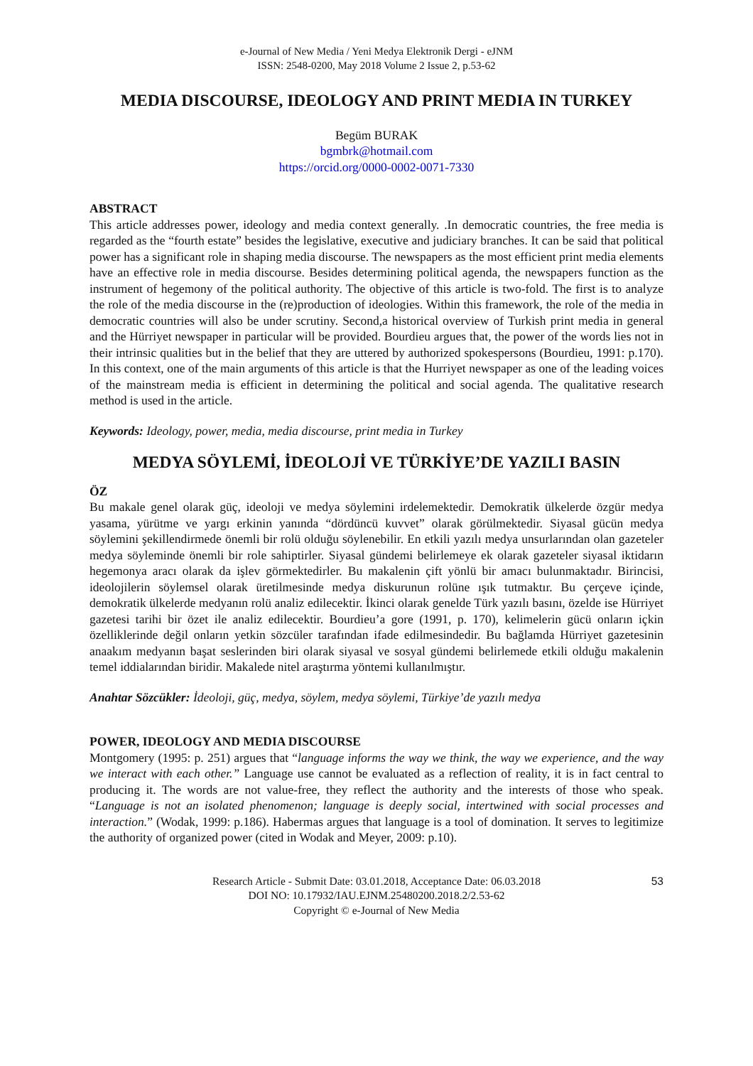e-Journal of New Media / Yeni Medya Elektronik Dergi - eJNM
ISSN: 2548-0200, May 2018 Volume 2 Issue 2, p.53-62
MEDIA DISCOURSE, IDEOLOGY AND PRINT MEDIA IN TURKEY
Begüm BURAK
bgmbrk@hotmail.com
https://orcid.org/0000-0002-0071-7330
ABSTRACT
This article addresses power, ideology and media context generally. .In democratic countries, the free media is regarded as the “fourth estate” besides the legislative, executive and judiciary branches. It can be said that political power has a significant role in shaping media discourse. The newspapers as the most efficient print media elements have an effective role in media discourse. Besides determining political agenda, the newspapers function as the instrument of hegemony of the political authority. The objective of this article is two-fold. The first is to analyze the role of the media discourse in the (re)production of ideologies. Within this framework, the role of the media in democratic countries will also be under scrutiny. Second,a historical overview of Turkish print media in general and the Hürriyet newspaper in particular will be provided. Bourdieu argues that, the power of the words lies not in their intrinsic qualities but in the belief that they are uttered by authorized spokespersons (Bourdieu, 1991: p.170). In this context, one of the main arguments of this article is that the Hurriyet newspaper as one of the leading voices of the mainstream media is efficient in determining the political and social agenda. The qualitative research method is used in the article.
Keywords: Ideology, power, media, media discourse, print media in Turkey
MEDYA SÖYLEMİ, İDEOLOJİ VE TÜRKİYE’DE YAZILI BASIN
ÖZ
Bu makale genel olarak güç, ideoloji ve medya söylemini irdelemektedir. Demokratik ülkelerde özgür medya yasama, yürütme ve yargı erkinin yanında “dördüncü kuvvet” olarak görülmektedir. Siyasal gücün medya söylemini şekillendirmede önemli bir rolü olduğu söylenebilir. En etkili yazılı medya unsurlarından olan gazeteler medya söyleminde önemli bir role sahiptirler. Siyasal gündemi belirlemeye ek olarak gazeteler siyasal iktidarın hegemonya aracı olarak da işlev görmektedirler. Bu makalenin çift yönlü bir amacı bulunmaktadır. Birincisi, ideolojilerin söylemsel olarak üretilmesinde medya diskurunun rolüne ışık tutmaktır. Bu çerçeve içinde, demokratik ülkelerde medyanın rolü analiz edilecektir. İkinci olarak genelde Türk yazılı basını, özelde ise Hürriyet gazetesi tarihi bir özet ile analiz edilecektir. Bourdieu’a gore (1991, p. 170), kelimelerin gücü onların içkin özelliklerinde değil onların yetkin sözcüler tarafından ifade edilmesindedir. Bu bağlamda Hürriyet gazetesinin anaakım medyanın başat seslerinden biri olarak siyasal ve sosyal gündemi belirlemede etkili olduğu makalenin temel iddialarından biridir. Makalede nitel araştırma yöntemi kullanılmıştır.
Anahtar Sözcükler: İdeoloji, güç, medya, söylem, medya söylemi, Türkiye’de yazılı medya
POWER, IDEOLOGY AND MEDIA DISCOURSE
Montgomery (1995: p. 251) argues that “language informs the way we think, the way we experience, and the way we interact with each other.” Language use cannot be evaluated as a reflection of reality, it is in fact central to producing it. The words are not value-free, they reflect the authority and the interests of those who speak. “Language is not an isolated phenomenon; language is deeply social, intertwined with social processes and interaction.” (Wodak, 1999: p.186). Habermas argues that language is a tool of domination. It serves to legitimize the authority of organized power (cited in Wodak and Meyer, 2009: p.10).
53 Research Article - Submit Date: 03.01.2018, Acceptance Date: 06.03.2018
DOI NO: 10.17932/IAU.EJNM.25480200.2018.2/2.53-62
Copyright © e-Journal of New Media